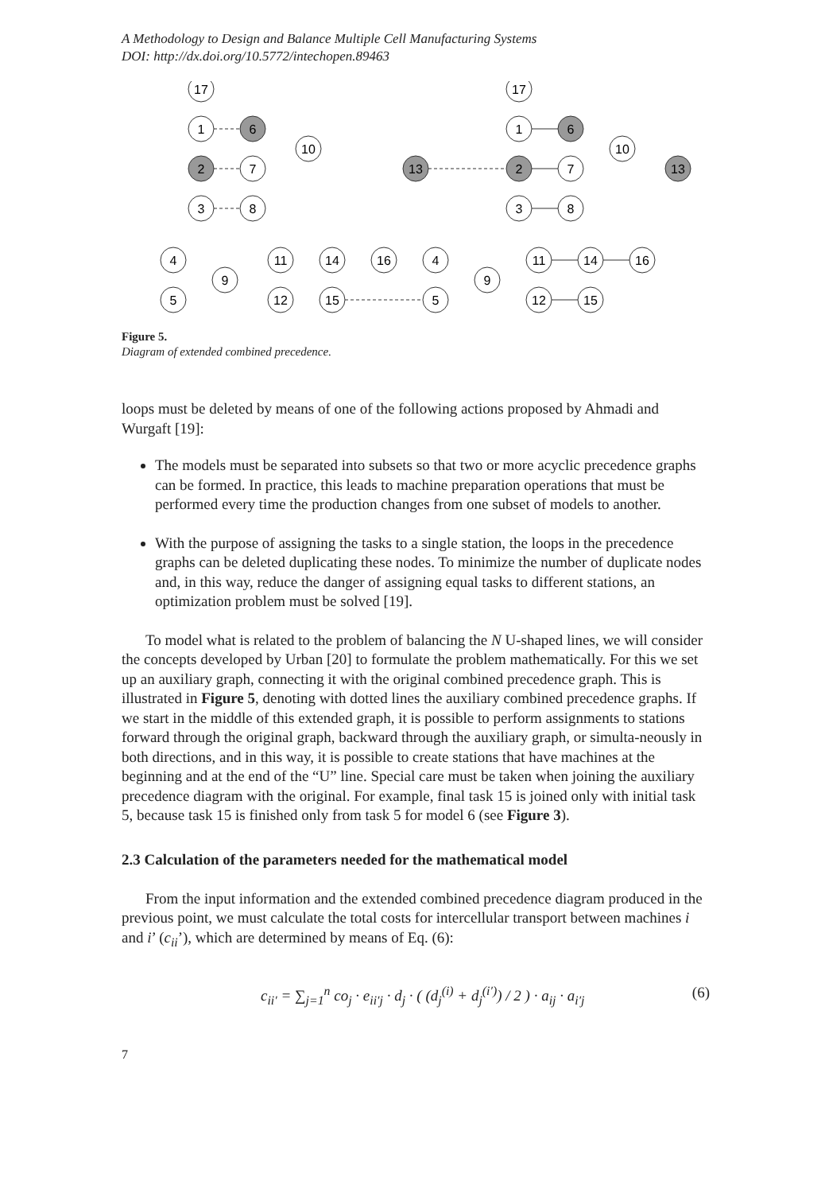A Methodology to Design and Balance Multiple Cell Manufacturing Systems
DOI: http://dx.doi.org/10.5772/intechopen.89463
17
1
2
3
6
7
8
10
13
4
5
9
11
12
14
15
16
4
5
17
1
2
3
6
7
8
10
13
9
11
12
14
15
16
Figure 5.
Diagram of extended combined precedence.
loops must be deleted by means of one of the following actions proposed by Ahmadi and Wurgaft [19]:
The models must be separated into subsets so that two or more acyclic precedence graphs can be formed. In practice, this leads to machine preparation operations that must be performed every time the production changes from one subset of models to another.
With the purpose of assigning the tasks to a single station, the loops in the precedence graphs can be deleted duplicating these nodes. To minimize the number of duplicate nodes and, in this way, reduce the danger of assigning equal tasks to different stations, an optimization problem must be solved [19].
To model what is related to the problem of balancing the N U-shaped lines, we will consider the concepts developed by Urban [20] to formulate the problem mathematically. For this we set up an auxiliary graph, connecting it with the original combined precedence graph. This is illustrated in Figure 5, denoting with dotted lines the auxiliary combined precedence graphs. If we start in the middle of this extended graph, it is possible to perform assignments to stations forward through the original graph, backward through the auxiliary graph, or simulta-neously in both directions, and in this way, it is possible to create stations that have machines at the beginning and at the end of the “U” line. Special care must be taken when joining the auxiliary precedence diagram with the original. For example, final task 15 is joined only with initial task 5, because task 15 is finished only from task 5 for model 6 (see Figure 3).
2.3 Calculation of the parameters needed for the mathematical model
From the input information and the extended combined precedence diagram produced in the previous point, we must calculate the total costs for intercellular transport between machines i and i’ (c<sub>ii</sub>’), which are determined by means of Eq. (6):
c<sub>ii′</sub> = ∑<sub>j=1</sub><sup>n</sup> co<sub>j</sub> · e<sub>ii′j</sub> · d<sub>j</sub> · ( (d<sub>j</sub><sup>(i)</sup> + d<sub>j</sub><sup>(i′)</sup>) / 2 ) · a<sub>ij</sub> · a<sub>i′j</sub> (6)
7